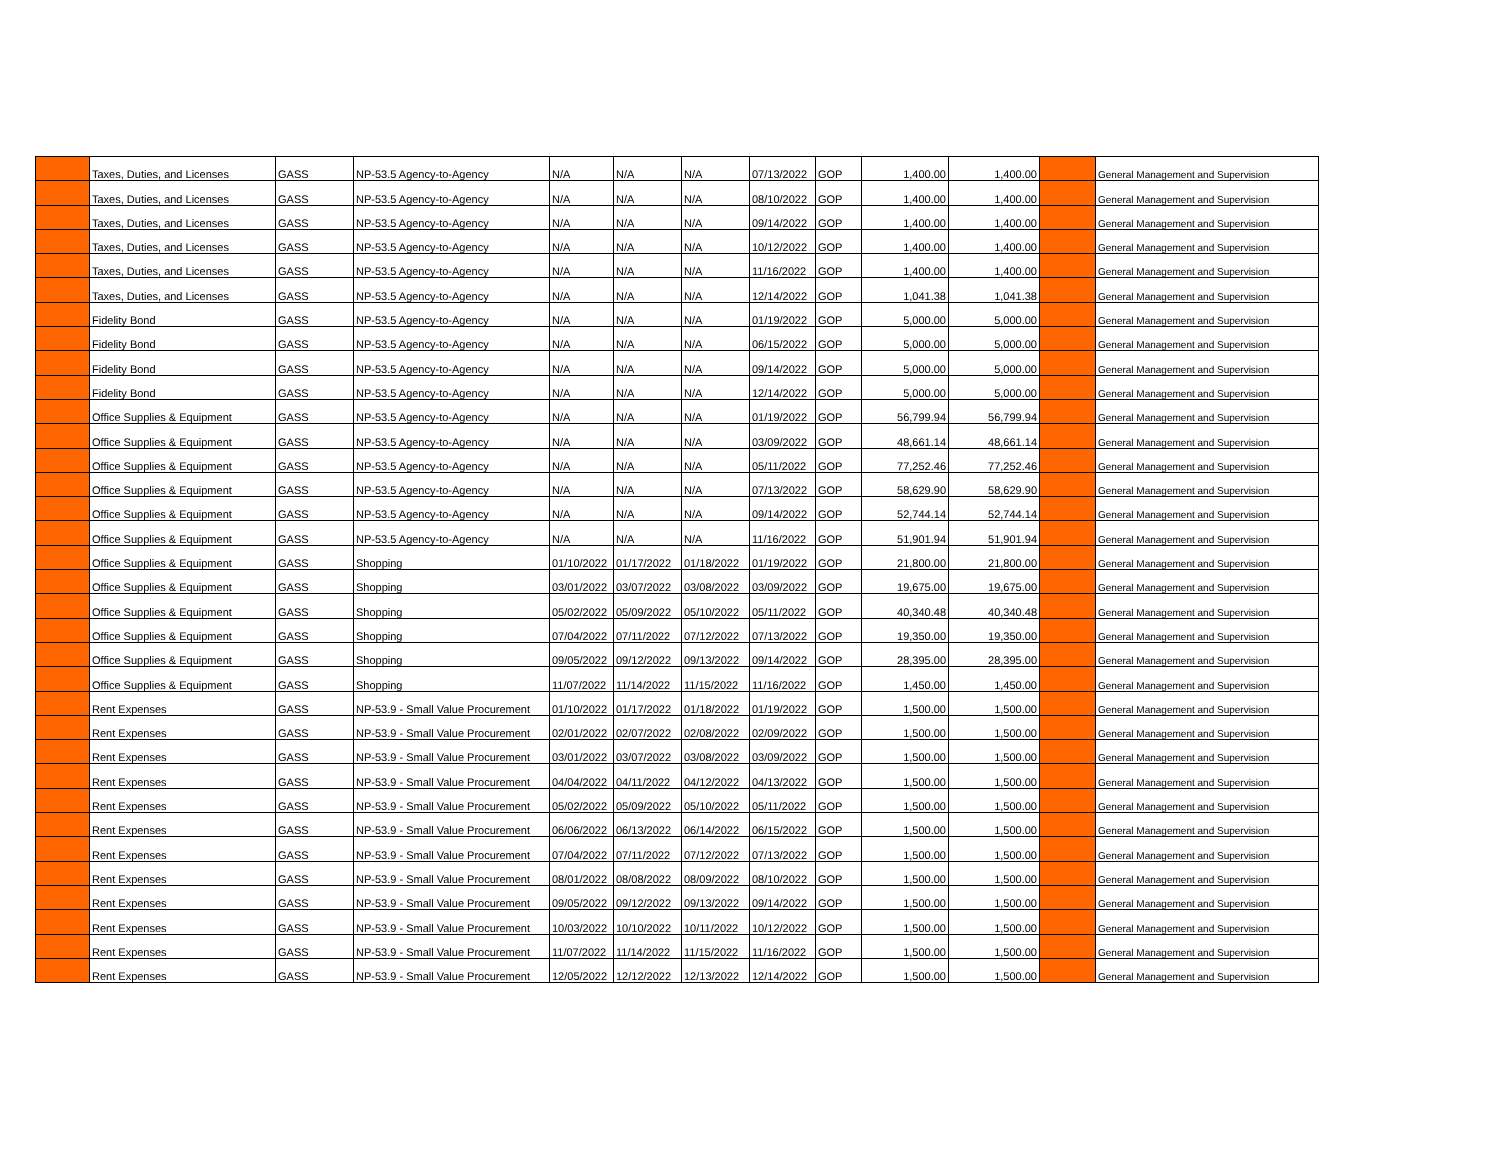| | Taxes, Duties, and Licenses | GASS | NP-53.5 Agency-to-Agency | N/A | N/A | N/A | 07/13/2022 | GOP | 1,400.00 | 1,400.00 | | General Management and Supervision |
| | Taxes, Duties, and Licenses | GASS | NP-53.5 Agency-to-Agency | N/A | N/A | N/A | 08/10/2022 | GOP | 1,400.00 | 1,400.00 | | General Management and Supervision |
| | Taxes, Duties, and Licenses | GASS | NP-53.5 Agency-to-Agency | N/A | N/A | N/A | 09/14/2022 | GOP | 1,400.00 | 1,400.00 | | General Management and Supervision |
| | Taxes, Duties, and Licenses | GASS | NP-53.5 Agency-to-Agency | N/A | N/A | N/A | 10/12/2022 | GOP | 1,400.00 | 1,400.00 | | General Management and Supervision |
| | Taxes, Duties, and Licenses | GASS | NP-53.5 Agency-to-Agency | N/A | N/A | N/A | 11/16/2022 | GOP | 1,400.00 | 1,400.00 | | General Management and Supervision |
| | Taxes, Duties, and Licenses | GASS | NP-53.5 Agency-to-Agency | N/A | N/A | N/A | 12/14/2022 | GOP | 1,041.38 | 1,041.38 | | General Management and Supervision |
| | Fidelity Bond | GASS | NP-53.5 Agency-to-Agency | N/A | N/A | N/A | 01/19/2022 | GOP | 5,000.00 | 5,000.00 | | General Management and Supervision |
| | Fidelity Bond | GASS | NP-53.5 Agency-to-Agency | N/A | N/A | N/A | 06/15/2022 | GOP | 5,000.00 | 5,000.00 | | General Management and Supervision |
| | Fidelity Bond | GASS | NP-53.5 Agency-to-Agency | N/A | N/A | N/A | 09/14/2022 | GOP | 5,000.00 | 5,000.00 | | General Management and Supervision |
| | Fidelity Bond | GASS | NP-53.5 Agency-to-Agency | N/A | N/A | N/A | 12/14/2022 | GOP | 5,000.00 | 5,000.00 | | General Management and Supervision |
| | Office Supplies & Equipment | GASS | NP-53.5 Agency-to-Agency | N/A | N/A | N/A | 01/19/2022 | GOP | 56,799.94 | 56,799.94 | | General Management and Supervision |
| | Office Supplies & Equipment | GASS | NP-53.5 Agency-to-Agency | N/A | N/A | N/A | 03/09/2022 | GOP | 48,661.14 | 48,661.14 | | General Management and Supervision |
| | Office Supplies & Equipment | GASS | NP-53.5 Agency-to-Agency | N/A | N/A | N/A | 05/11/2022 | GOP | 77,252.46 | 77,252.46 | | General Management and Supervision |
| | Office Supplies & Equipment | GASS | NP-53.5 Agency-to-Agency | N/A | N/A | N/A | 07/13/2022 | GOP | 58,629.90 | 58,629.90 | | General Management and Supervision |
| | Office Supplies & Equipment | GASS | NP-53.5 Agency-to-Agency | N/A | N/A | N/A | 09/14/2022 | GOP | 52,744.14 | 52,744.14 | | General Management and Supervision |
| | Office Supplies & Equipment | GASS | NP-53.5 Agency-to-Agency | N/A | N/A | N/A | 11/16/2022 | GOP | 51,901.94 | 51,901.94 | | General Management and Supervision |
| | Office Supplies & Equipment | GASS | Shopping | 01/10/2022 | 01/17/2022 | 01/18/2022 | 01/19/2022 | GOP | 21,800.00 | 21,800.00 | | General Management and Supervision |
| | Office Supplies & Equipment | GASS | Shopping | 03/01/2022 | 03/07/2022 | 03/08/2022 | 03/09/2022 | GOP | 19,675.00 | 19,675.00 | | General Management and Supervision |
| | Office Supplies & Equipment | GASS | Shopping | 05/02/2022 | 05/09/2022 | 05/10/2022 | 05/11/2022 | GOP | 40,340.48 | 40,340.48 | | General Management and Supervision |
| | Office Supplies & Equipment | GASS | Shopping | 07/04/2022 | 07/11/2022 | 07/12/2022 | 07/13/2022 | GOP | 19,350.00 | 19,350.00 | | General Management and Supervision |
| | Office Supplies & Equipment | GASS | Shopping | 09/05/2022 | 09/12/2022 | 09/13/2022 | 09/14/2022 | GOP | 28,395.00 | 28,395.00 | | General Management and Supervision |
| | Office Supplies & Equipment | GASS | Shopping | 11/07/2022 | 11/14/2022 | 11/15/2022 | 11/16/2022 | GOP | 1,450.00 | 1,450.00 | | General Management and Supervision |
| | Rent Expenses | GASS | NP-53.9 - Small Value Procurement | 01/10/2022 | 01/17/2022 | 01/18/2022 | 01/19/2022 | GOP | 1,500.00 | 1,500.00 | | General Management and Supervision |
| | Rent Expenses | GASS | NP-53.9 - Small Value Procurement | 02/01/2022 | 02/07/2022 | 02/08/2022 | 02/09/2022 | GOP | 1,500.00 | 1,500.00 | | General Management and Supervision |
| | Rent Expenses | GASS | NP-53.9 - Small Value Procurement | 03/01/2022 | 03/07/2022 | 03/08/2022 | 03/09/2022 | GOP | 1,500.00 | 1,500.00 | | General Management and Supervision |
| | Rent Expenses | GASS | NP-53.9 - Small Value Procurement | 04/04/2022 | 04/11/2022 | 04/12/2022 | 04/13/2022 | GOP | 1,500.00 | 1,500.00 | | General Management and Supervision |
| | Rent Expenses | GASS | NP-53.9 - Small Value Procurement | 05/02/2022 | 05/09/2022 | 05/10/2022 | 05/11/2022 | GOP | 1,500.00 | 1,500.00 | | General Management and Supervision |
| | Rent Expenses | GASS | NP-53.9 - Small Value Procurement | 06/06/2022 | 06/13/2022 | 06/14/2022 | 06/15/2022 | GOP | 1,500.00 | 1,500.00 | | General Management and Supervision |
| | Rent Expenses | GASS | NP-53.9 - Small Value Procurement | 07/04/2022 | 07/11/2022 | 07/12/2022 | 07/13/2022 | GOP | 1,500.00 | 1,500.00 | | General Management and Supervision |
| | Rent Expenses | GASS | NP-53.9 - Small Value Procurement | 08/01/2022 | 08/08/2022 | 08/09/2022 | 08/10/2022 | GOP | 1,500.00 | 1,500.00 | | General Management and Supervision |
| | Rent Expenses | GASS | NP-53.9 - Small Value Procurement | 09/05/2022 | 09/12/2022 | 09/13/2022 | 09/14/2022 | GOP | 1,500.00 | 1,500.00 | | General Management and Supervision |
| | Rent Expenses | GASS | NP-53.9 - Small Value Procurement | 10/03/2022 | 10/10/2022 | 10/11/2022 | 10/12/2022 | GOP | 1,500.00 | 1,500.00 | | General Management and Supervision |
| | Rent Expenses | GASS | NP-53.9 - Small Value Procurement | 11/07/2022 | 11/14/2022 | 11/15/2022 | 11/16/2022 | GOP | 1,500.00 | 1,500.00 | | General Management and Supervision |
| | Rent Expenses | GASS | NP-53.9 - Small Value Procurement | 12/05/2022 | 12/12/2022 | 12/13/2022 | 12/14/2022 | GOP | 1,500.00 | 1,500.00 | | General Management and Supervision |